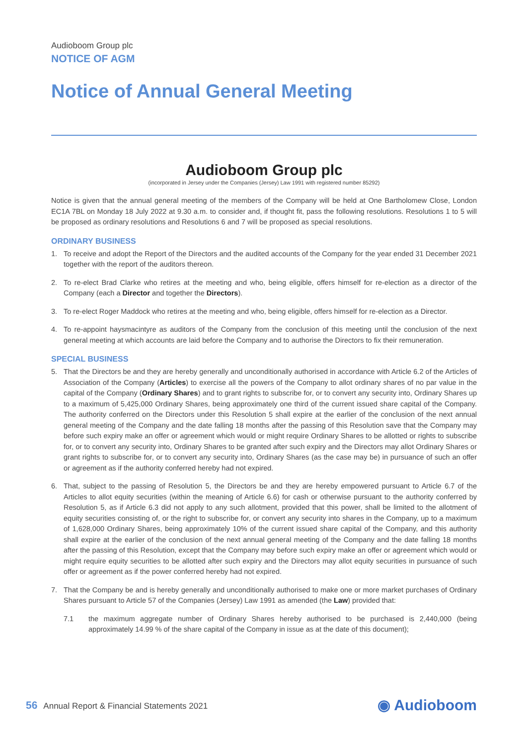Audioboom Group plc
NOTICE OF AGM
Notice of Annual General Meeting
Audioboom Group plc
(incorporated in Jersey under the Companies (Jersey) Law 1991 with registered number 85292)
Notice is given that the annual general meeting of the members of the Company will be held at One Bartholomew Close, London EC1A 7BL on Monday 18 July 2022 at 9.30 a.m. to consider and, if thought fit, pass the following resolutions. Resolutions 1 to 5 will be proposed as ordinary resolutions and Resolutions 6 and 7 will be proposed as special resolutions.
ORDINARY BUSINESS
1. To receive and adopt the Report of the Directors and the audited accounts of the Company for the year ended 31 December 2021 together with the report of the auditors thereon.
2. To re-elect Brad Clarke who retires at the meeting and who, being eligible, offers himself for re-election as a director of the Company (each a Director and together the Directors).
3. To re-elect Roger Maddock who retires at the meeting and who, being eligible, offers himself for re-election as a Director.
4. To re-appoint haysmacintyre as auditors of the Company from the conclusion of this meeting until the conclusion of the next general meeting at which accounts are laid before the Company and to authorise the Directors to fix their remuneration.
SPECIAL BUSINESS
5. That the Directors be and they are hereby generally and unconditionally authorised in accordance with Article 6.2 of the Articles of Association of the Company (Articles) to exercise all the powers of the Company to allot ordinary shares of no par value in the capital of the Company (Ordinary Shares) and to grant rights to subscribe for, or to convert any security into, Ordinary Shares up to a maximum of 5,425,000 Ordinary Shares, being approximately one third of the current issued share capital of the Company. The authority conferred on the Directors under this Resolution 5 shall expire at the earlier of the conclusion of the next annual general meeting of the Company and the date falling 18 months after the passing of this Resolution save that the Company may before such expiry make an offer or agreement which would or might require Ordinary Shares to be allotted or rights to subscribe for, or to convert any security into, Ordinary Shares to be granted after such expiry and the Directors may allot Ordinary Shares or grant rights to subscribe for, or to convert any security into, Ordinary Shares (as the case may be) in pursuance of such an offer or agreement as if the authority conferred hereby had not expired.
6. That, subject to the passing of Resolution 5, the Directors be and they are hereby empowered pursuant to Article 6.7 of the Articles to allot equity securities (within the meaning of Article 6.6) for cash or otherwise pursuant to the authority conferred by Resolution 5, as if Article 6.3 did not apply to any such allotment, provided that this power, shall be limited to the allotment of equity securities consisting of, or the right to subscribe for, or convert any security into shares in the Company, up to a maximum of 1,628,000 Ordinary Shares, being approximately 10% of the current issued share capital of the Company, and this authority shall expire at the earlier of the conclusion of the next annual general meeting of the Company and the date falling 18 months after the passing of this Resolution, except that the Company may before such expiry make an offer or agreement which would or might require equity securities to be allotted after such expiry and the Directors may allot equity securities in pursuance of such offer or agreement as if the power conferred hereby had not expired.
7. That the Company be and is hereby generally and unconditionally authorised to make one or more market purchases of Ordinary Shares pursuant to Article 57 of the Companies (Jersey) Law 1991 as amended (the Law) provided that:
7.1 the maximum aggregate number of Ordinary Shares hereby authorised to be purchased is 2,440,000 (being approximately 14.99 % of the share capital of the Company in issue as at the date of this document);
56 Annual Report & Financial Statements 2021
◉ Audioboom